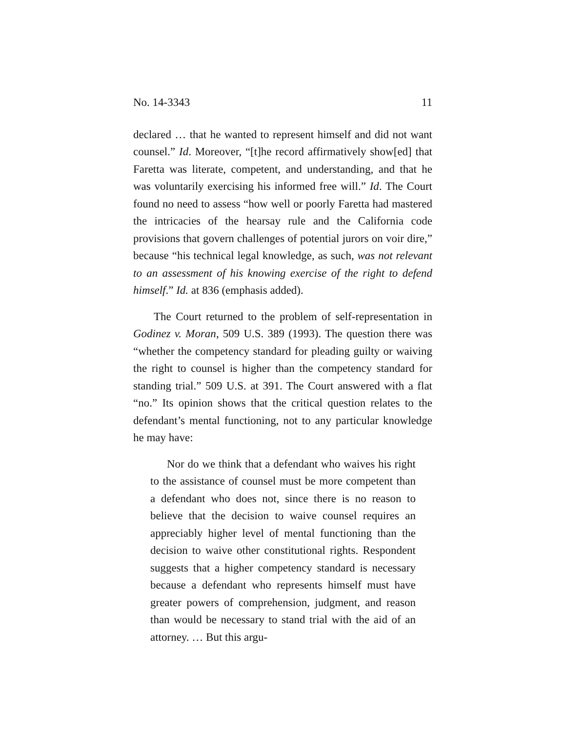No. 14-3343 11
declared … that he wanted to represent himself and did not want counsel.” Id. Moreover, “[t]he record affirmatively show[ed] that Faretta was literate, competent, and under­standing, and that he was voluntarily exercising his informed free will.” Id. The Court found no need to assess “how well or poorly Faretta had mastered the intricacies of the hearsay rule and the California code provisions that govern challenges of potential jurors on voir dire,” because “his technical legal knowledge, as such, was not relevant to an assessment of his knowing exercise of the right to defend himself.” Id. at 836 (empha­sis added).
The Court returned to the problem of self-representation in Godinez v. Moran, 509 U.S. 389 (1993). The question there was “whether the competency standard for pleading guilty or waiving the right to counsel is higher than the competency standard for standing trial.” 509 U.S. at 391. The Court an­swered with a flat “no.” Its opinion shows that the critical question relates to the defendant’s mental functioning, not to any particular knowledge he may have:
Nor do we think that a defendant who waives his right to the assistance of counsel must be more compe­tent than a defendant who does not, since there is no reason to believe that the decision to waive counsel re­quires an appreciably higher level of mental function­ing than the decision to waive other constitutional rights. Respondent suggests that a higher competency standard is necessary because a defendant who repre­sents himself must have greater powers of comprehen­sion, judgment, and reason than would be necessary to stand trial with the aid of an attorney. … But this argu-